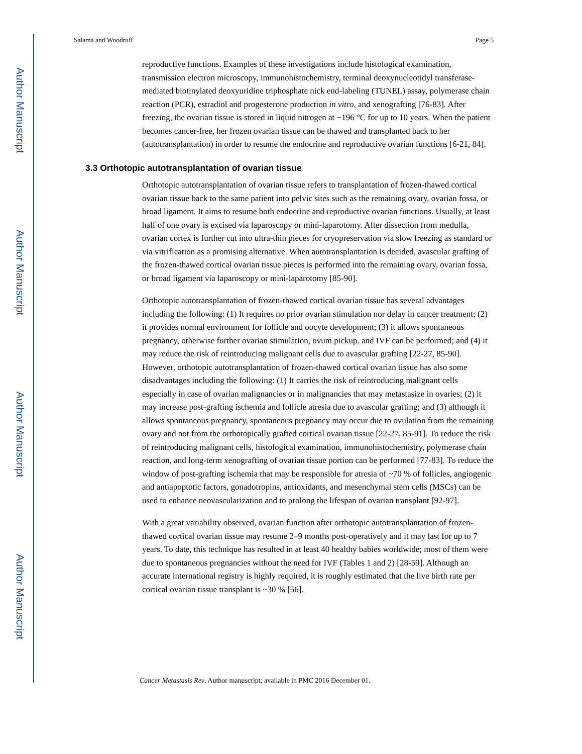Author Manuscript
Author Manuscript
Author Manuscript
Author Manuscript
Salama and Woodruff Page 5
reproductive functions. Examples of these investigations include histological examination, transmission electron microscopy, immunohistochemistry, terminal deoxynucleotidyl transferase-mediated biotinylated deoxyuridine triphosphate nick end-labeling (TUNEL) assay, polymerase chain reaction (PCR), estradiol and progesterone production in vitro, and xenografting [76-83]. After freezing, the ovarian tissue is stored in liquid nitrogen at −196 °C for up to 10 years. When the patient becomes cancer-free, her frozen ovarian tissue can be thawed and transplanted back to her (autotransplantation) in order to resume the endocrine and reproductive ovarian functions [6-21, 84].
3.3 Orthotopic autotransplantation of ovarian tissue
Orthotopic autotransplantation of ovarian tissue refers to transplantation of frozen-thawed cortical ovarian tissue back to the same patient into pelvic sites such as the remaining ovary, ovarian fossa, or broad ligament. It aims to resume both endocrine and reproductive ovarian functions. Usually, at least half of one ovary is excised via laparoscopy or mini-laparotomy. After dissection from medulla, ovarian cortex is further cut into ultra-thin pieces for cryopreservation via slow freezing as standard or via vitrification as a promising alternative. When autotransplantation is decided, avascular grafting of the frozen-thawed cortical ovarian tissue pieces is performed into the remaining ovary, ovarian fossa, or broad ligament via laparoscopy or mini-laparotomy [85-90].
Orthotopic autotransplantation of frozen-thawed cortical ovarian tissue has several advantages including the following: (1) It requires no prior ovarian stimulation nor delay in cancer treatment; (2) it provides normal environment for follicle and oocyte development; (3) it allows spontaneous pregnancy, otherwise further ovarian stimulation, ovum pickup, and IVF can be performed; and (4) it may reduce the risk of reintroducing malignant cells due to avascular grafting [22-27, 85-90]. However, orthotopic autotransplantation of frozen-thawed cortical ovarian tissue has also some disadvantages including the following: (1) It carries the risk of reintroducing malignant cells especially in case of ovarian malignancies or in malignancies that may metastasize in ovaries; (2) it may increase post-grafting ischemia and follicle atresia due to avascular grafting; and (3) although it allows spontaneous pregnancy, spontaneous pregnancy may occur due to ovulation from the remaining ovary and not from the orthotopically grafted cortical ovarian tissue [22-27, 85-91]. To reduce the risk of reintroducing malignant cells, histological examination, immunohistochemistry, polymerase chain reaction, and long-term xenografting of ovarian tissue portion can be performed [77-83]. To reduce the window of post-grafting ischemia that may be responsible for atresia of ~70 % of follicles, angiogenic and antiapoptotic factors, gonadotropins, antioxidants, and mesenchymal stem cells (MSCs) can be used to enhance neovascularization and to prolong the lifespan of ovarian transplant [92-97].
With a great variability observed, ovarian function after orthotopic autotransplantation of frozen-thawed cortical ovarian tissue may resume 2–9 months post-operatively and it may last for up to 7 years. To date, this technique has resulted in at least 40 healthy babies worldwide; most of them were due to spontaneous pregnancies without the need for IVF (Tables 1 and 2) [28-59]. Although an accurate international registry is highly required, it is roughly estimated that the live birth rate per cortical ovarian tissue transplant is ~30 % [56].
Cancer Metastasis Rev. Author manuscript; available in PMC 2016 December 01.